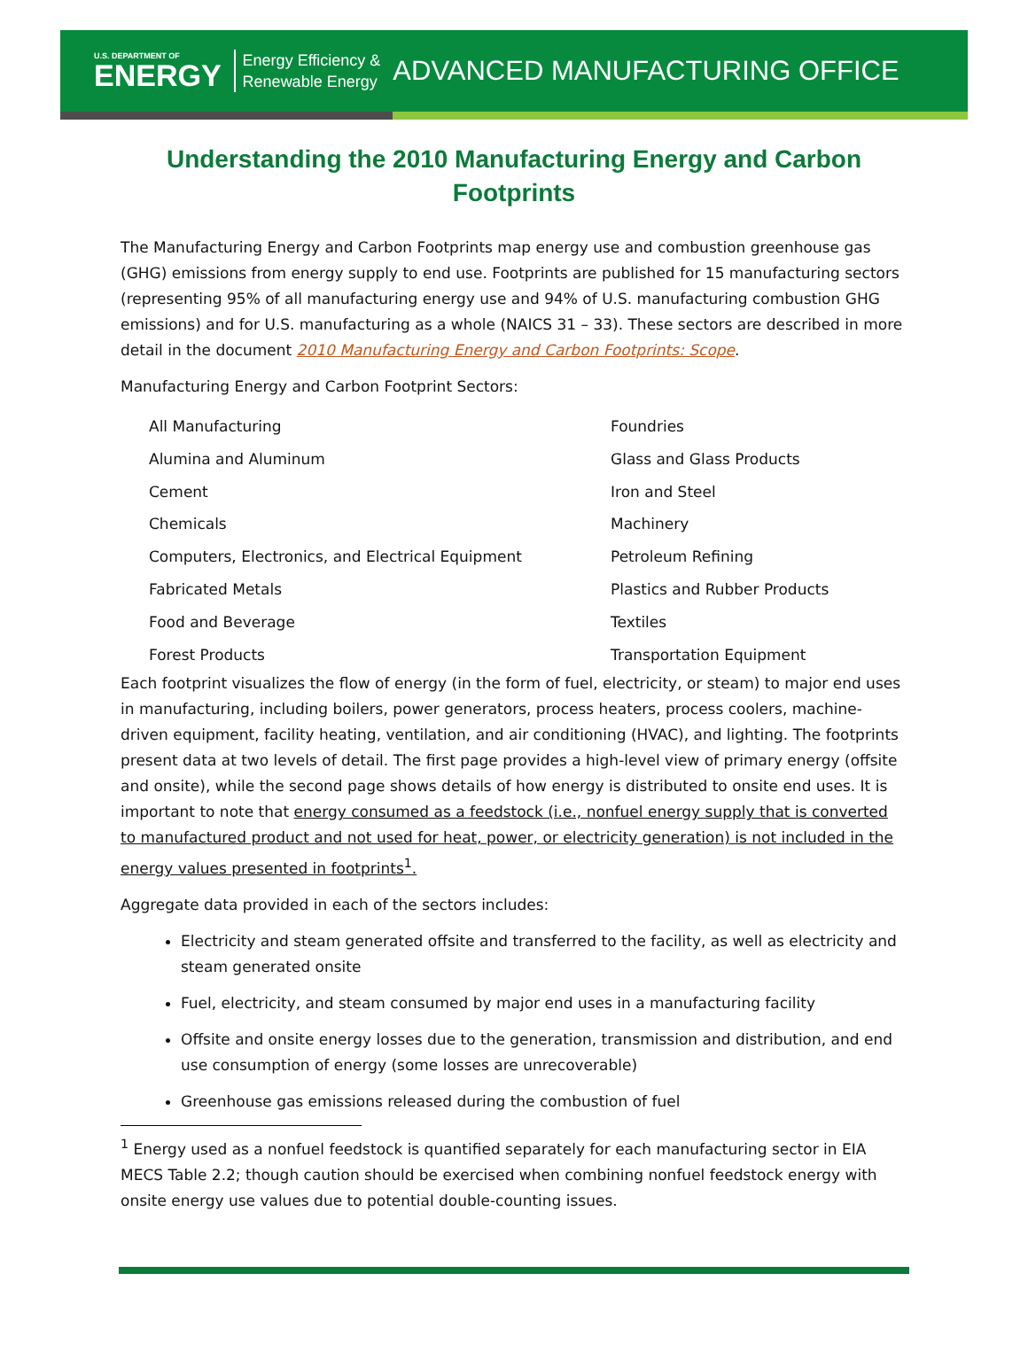U.S. DEPARTMENT OF
ENERGY
Energy Efficiency &
Renewable Energy
ADVANCED MANUFACTURING OFFICE
Understanding the 2010 Manufacturing Energy and Carbon Footprints
The Manufacturing Energy and Carbon Footprints map energy use and combustion greenhouse gas (GHG) emissions from energy supply to end use. Footprints are published for 15 manufacturing sectors (representing 95% of all manufacturing energy use and 94% of U.S. manufacturing combustion GHG emissions) and for U.S. manufacturing as a whole (NAICS 31 – 33). These sectors are described in more detail in the document 2010 Manufacturing Energy and Carbon Footprints: Scope.
Manufacturing Energy and Carbon Footprint Sectors:
All Manufacturing
Alumina and Aluminum
Cement
Chemicals
Computers, Electronics, and Electrical Equipment
Fabricated Metals
Food and Beverage
Forest Products
Foundries
Glass and Glass Products
Iron and Steel
Machinery
Petroleum Refining
Plastics and Rubber Products
Textiles
Transportation Equipment
Each footprint visualizes the flow of energy (in the form of fuel, electricity, or steam) to major end uses in manufacturing, including boilers, power generators, process heaters, process coolers, machine-driven equipment, facility heating, ventilation, and air conditioning (HVAC), and lighting. The footprints present data at two levels of detail. The first page provides a high-level view of primary energy (offsite and onsite), while the second page shows details of how energy is distributed to onsite end uses. It is important to note that energy consumed as a feedstock (i.e., nonfuel energy supply that is converted to manufactured product and not used for heat, power, or electricity generation) is not included in the energy values presented in footprints<sup>1</sup>.
Aggregate data provided in each of the sectors includes:
Electricity and steam generated offsite and transferred to the facility, as well as electricity and steam generated onsite
Fuel, electricity, and steam consumed by major end uses in a manufacturing facility
Offsite and onsite energy losses due to the generation, transmission and distribution, and end use consumption of energy (some losses are unrecoverable)
Greenhouse gas emissions released during the combustion of fuel
<sup>1</sup> Energy used as a nonfuel feedstock is quantified separately for each manufacturing sector in EIA MECS Table 2.2; though caution should be exercised when combining nonfuel feedstock energy with onsite energy use values due to potential double-counting issues.